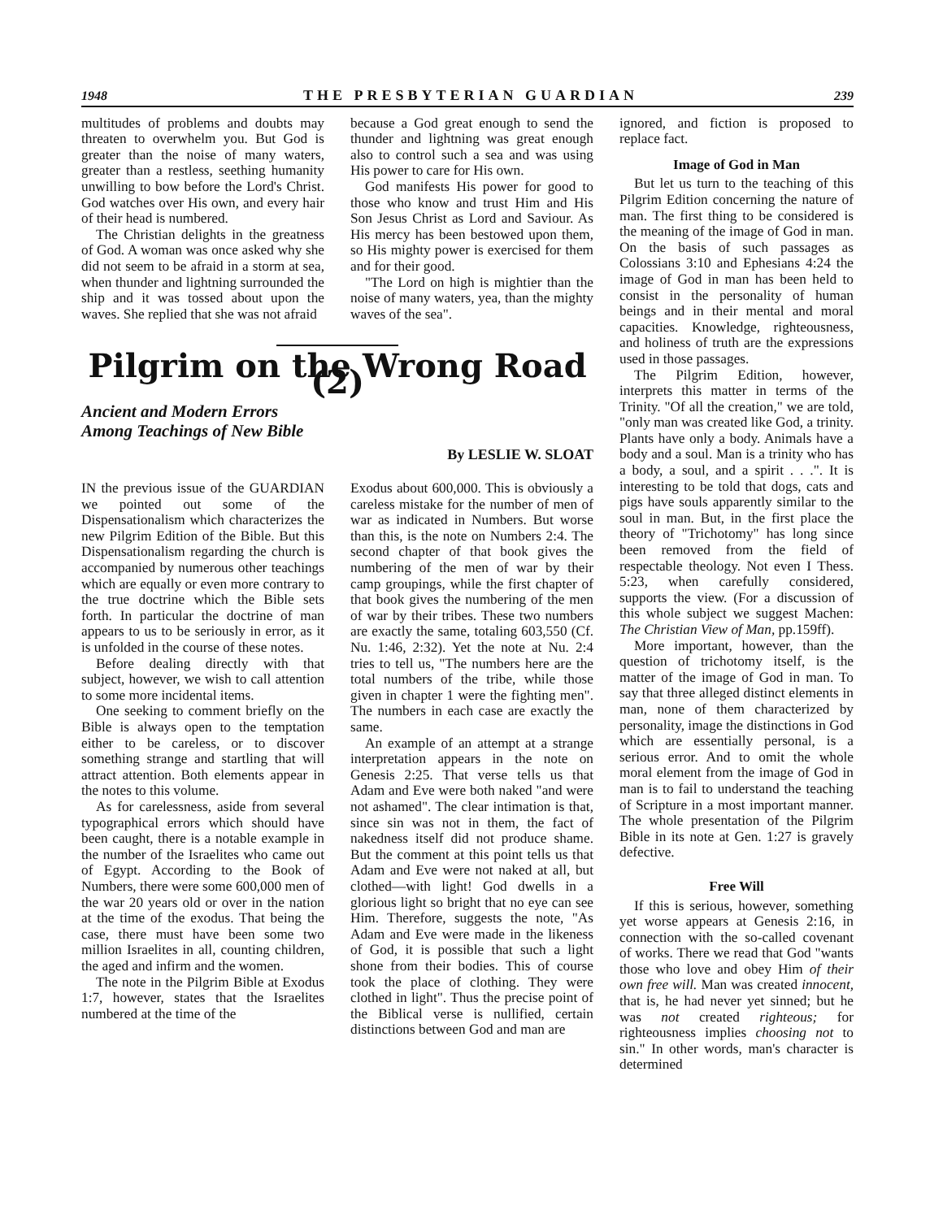1948 THE PRESBYTERIAN GUARDIAN 239
multitudes of problems and doubts may threaten to overwhelm you. But God is greater than the noise of many waters, greater than a restless, seething humanity unwilling to bow before the Lord's Christ. God watches over His own, and every hair of their head is numbered.
The Christian delights in the greatness of God. A woman was once asked why she did not seem to be afraid in a storm at sea, when thunder and lightning surrounded the ship and it was tossed about upon the waves. She replied that she was not afraid
because a God great enough to send the thunder and lightning was great enough also to control such a sea and was using His power to care for His own.
God manifests His power for good to those who know and trust Him and His Son Jesus Christ as Lord and Saviour. As His mercy has been bestowed upon them, so His mighty power is exercised for them and for their good.
"The Lord on high is mightier than the noise of many waters, yea, than the mighty waves of the sea".
Pilgrim on the Wrong Road (2)
Ancient and Modern Errors
Among Teachings of New Bible
By LESLIE W. SLOAT
IN the previous issue of the GUARDIAN we pointed out some of the Dispensationalism which characterizes the new Pilgrim Edition of the Bible. But this Dispensationalism regarding the church is accompanied by numerous other teachings which are equally or even more contrary to the true doctrine which the Bible sets forth. In particular the doctrine of man appears to us to be seriously in error, as it is unfolded in the course of these notes.
Before dealing directly with that subject, however, we wish to call attention to some more incidental items.
One seeking to comment briefly on the Bible is always open to the temptation either to be careless, or to discover something strange and startling that will attract attention. Both elements appear in the notes to this volume.
As for carelessness, aside from several typographical errors which should have been caught, there is a notable example in the number of the Israelites who came out of Egypt. According to the Book of Numbers, there were some 600,000 men of the war 20 years old or over in the nation at the time of the exodus. That being the case, there must have been some two million Israelites in all, counting children, the aged and infirm and the women.
The note in the Pilgrim Bible at Exodus 1:7, however, states that the Israelites numbered at the time of the
Exodus about 600,000. This is obviously a careless mistake for the number of men of war as indicated in Numbers. But worse than this, is the note on Numbers 2:4. The second chapter of that book gives the numbering of the men of war by their camp groupings, while the first chapter of that book gives the numbering of the men of war by their tribes. These two numbers are exactly the same, totaling 603,550 (Cf. Nu. 1:46, 2:32). Yet the note at Nu. 2:4 tries to tell us, "The numbers here are the total numbers of the tribe, while those given in chapter 1 were the fighting men". The numbers in each case are exactly the same.
An example of an attempt at a strange interpretation appears in the note on Genesis 2:25. That verse tells us that Adam and Eve were both naked "and were not ashamed". The clear intimation is that, since sin was not in them, the fact of nakedness itself did not produce shame. But the comment at this point tells us that Adam and Eve were not naked at all, but clothed—with light! God dwells in a glorious light so bright that no eye can see Him. Therefore, suggests the note, "As Adam and Eve were made in the likeness of God, it is possible that such a light shone from their bodies. This of course took the place of clothing. They were clothed in light". Thus the precise point of the Biblical verse is nullified, certain distinctions between God and man are
ignored, and fiction is proposed to replace fact.
Image of God in Man
But let us turn to the teaching of this Pilgrim Edition concerning the nature of man. The first thing to be considered is the meaning of the image of God in man. On the basis of such passages as Colossians 3:10 and Ephesians 4:24 the image of God in man has been held to consist in the personality of human beings and in their mental and moral capacities. Knowledge, righteousness, and holiness of truth are the expressions used in those passages.
The Pilgrim Edition, however, interprets this matter in terms of the Trinity. "Of all the creation," we are told, "only man was created like God, a trinity. Plants have only a body. Animals have a body and a soul. Man is a trinity who has a body, a soul, and a spirit . . .". It is interesting to be told that dogs, cats and pigs have souls apparently similar to the soul in man. But, in the first place the theory of "Trichotomy" has long since been removed from the field of respectable theology. Not even I Thess. 5:23, when carefully considered, supports the view. (For a discussion of this whole subject we suggest Machen: The Christian View of Man, pp.159ff).
More important, however, than the question of trichotomy itself, is the matter of the image of God in man. To say that three alleged distinct elements in man, none of them characterized by personality, image the distinctions in God which are essentially personal, is a serious error. And to omit the whole moral element from the image of God in man is to fail to understand the teaching of Scripture in a most important manner. The whole presentation of the Pilgrim Bible in its note at Gen. 1:27 is gravely defective.
Free Will
If this is serious, however, something yet worse appears at Genesis 2:16, in connection with the so-called covenant of works. There we read that God "wants those who love and obey Him of their own free will. Man was created innocent, that is, he had never yet sinned; but he was not created righteous; for righteousness implies choosing not to sin." In other words, man's character is determined